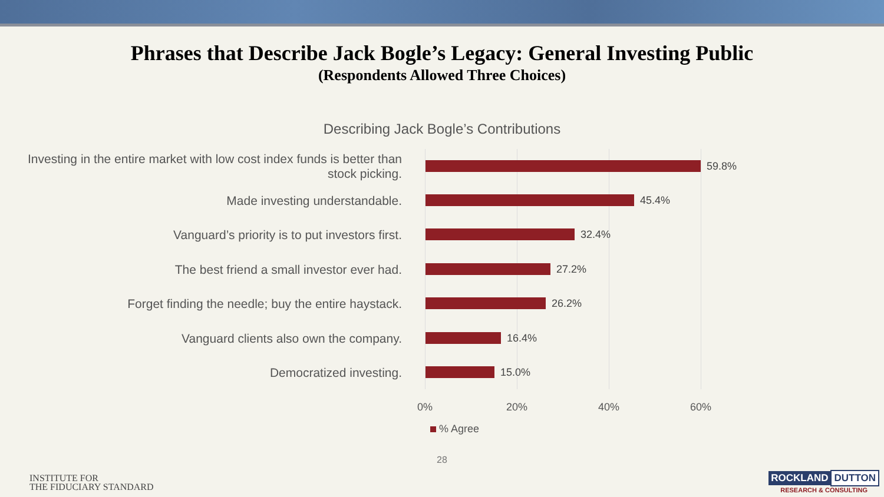Phrases that Describe Jack Bogle’s Legacy: General Investing Public
(Respondents Allowed Three Choices)
Describing Jack Bogle’s Contributions
Investing in the entire market with low cost index funds is better than stock picking.
59.8%
Made investing understandable.
45.4%
Vanguard’s priority is to put investors first.
32.4%
The best friend a small investor ever had.
27.2%
Forget finding the needle; buy the entire haystack.
26.2%
Vanguard clients also own the company.
16.4%
Democratized investing.
15.0%
0% 20% 40% 60%
% Agree
28
INSTITUTE FOR
THE FIDUCIARY STANDARD
ROCKLAND DUTTON
RESEARCH & CONSULTING